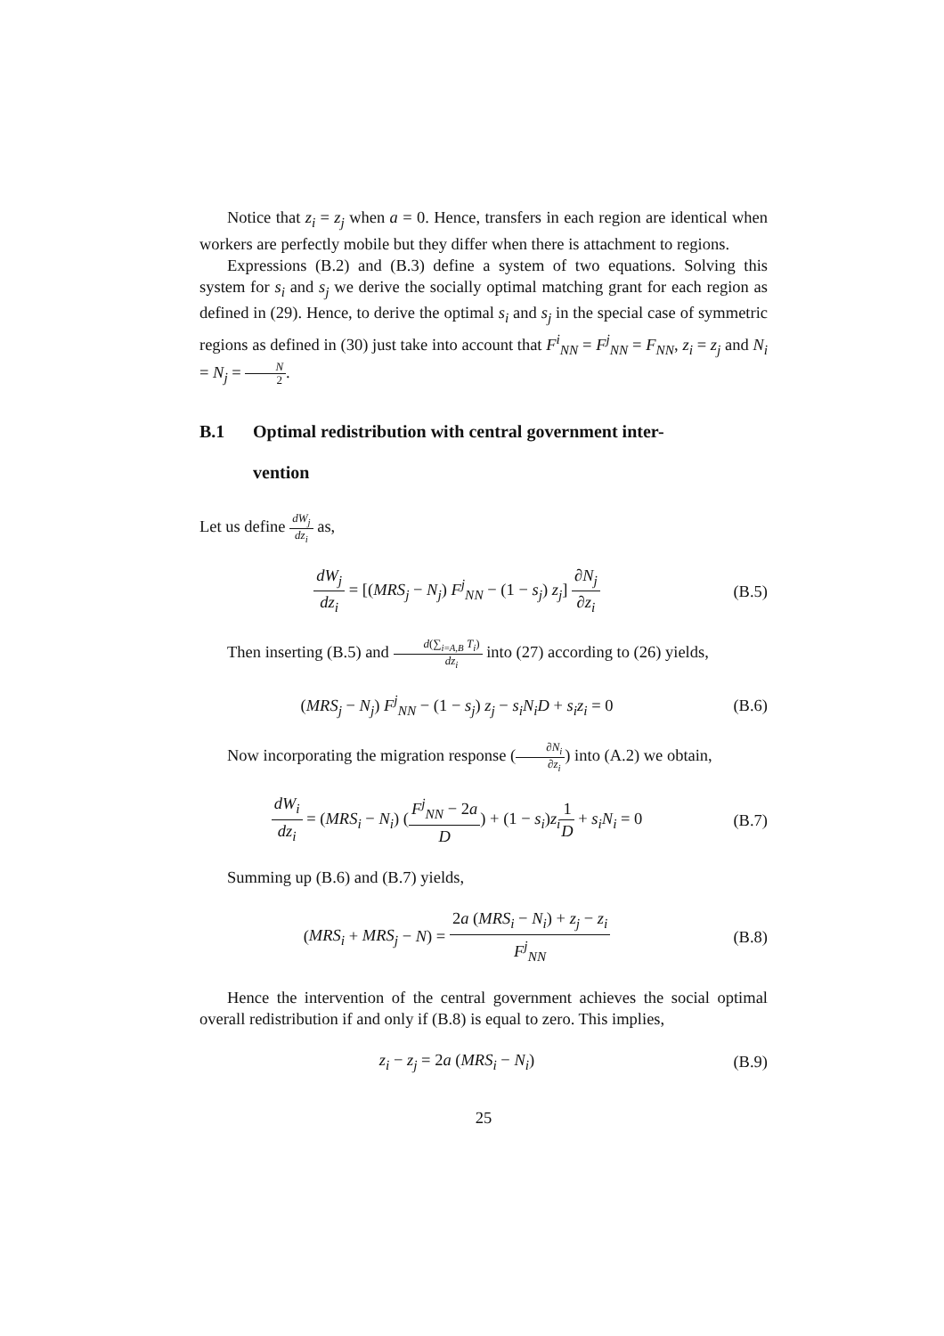Notice that z<sub>i</sub> = z<sub>j</sub> when a = 0. Hence, transfers in each region are identical when workers are perfectly mobile but they differ when there is attachment to regions.
Expressions (B.2) and (B.3) define a system of two equations. Solving this system for s<sub>i</sub> and s<sub>j</sub> we derive the socially optimal matching grant for each region as defined in (29). Hence, to derive the optimal s<sub>i</sub> and s<sub>j</sub> in the special case of symmetric regions as defined in (30) just take into account that F<sup>i</sup><sub>NN</sub> = F<sup>j</sup><sub>NN</sub> = F<sub>NN</sub>, z<sub>i</sub> = z<sub>j</sub> and N<sub>i</sub> = N<sub>j</sub> = N 2.
B.1 Optimal redistribution with central government inter-
vention
Let us define dW<sub>j</sub> dz<sub>i</sub> as,
dW<sub>j</sub> dz<sub>i</sub> = [(MRS<sub>j</sub> − N<sub>j</sub>) F<sup>j</sup><sub>NN</sub> − (1 − s<sub>j</sub>) z<sub>j</sub>] ∂N<sub>j</sub> ∂z<sub>i</sub>
(B.5)
Then inserting (B.5) and d(∑<sub>i=A,B</sub> T<sub>i</sub>) dz<sub>i</sub> into (27) according to (26) yields,
(MRS<sub>j</sub> − N<sub>j</sub>) F<sup>j</sup><sub>NN</sub> − (1 − s<sub>j</sub>) z<sub>j</sub> − s<sub>i</sub>N<sub>i</sub>D + s<sub>i</sub>z<sub>i</sub> = 0
(B.6)
Now incorporating the migration response (∂N<sub>i</sub> ∂z<sub>i</sub>) into (A.2) we obtain,
dW<sub>i</sub> dz<sub>i</sub> = (MRS<sub>i</sub> − N<sub>i</sub>) (F<sup>j</sup><sub>NN</sub> − 2a D) + (1 − s<sub>i</sub>)z<sub>i</sub> 1 D + s<sub>i</sub>N<sub>i</sub> = 0
(B.7)
Summing up (B.6) and (B.7) yields,
(MRS<sub>i</sub> + MRS<sub>j</sub> − N) = 2a (MRS<sub>i</sub> − N<sub>i</sub>) + z<sub>j</sub> − z<sub>i</sub> F<sup>j</sup><sub>NN</sub>
(B.8)
Hence the intervention of the central government achieves the social optimal overall redistribution if and only if (B.8) is equal to zero. This implies,
z<sub>i</sub> − z<sub>j</sub> = 2a (MRS<sub>i</sub> − N<sub>i</sub>) (B.9)
25